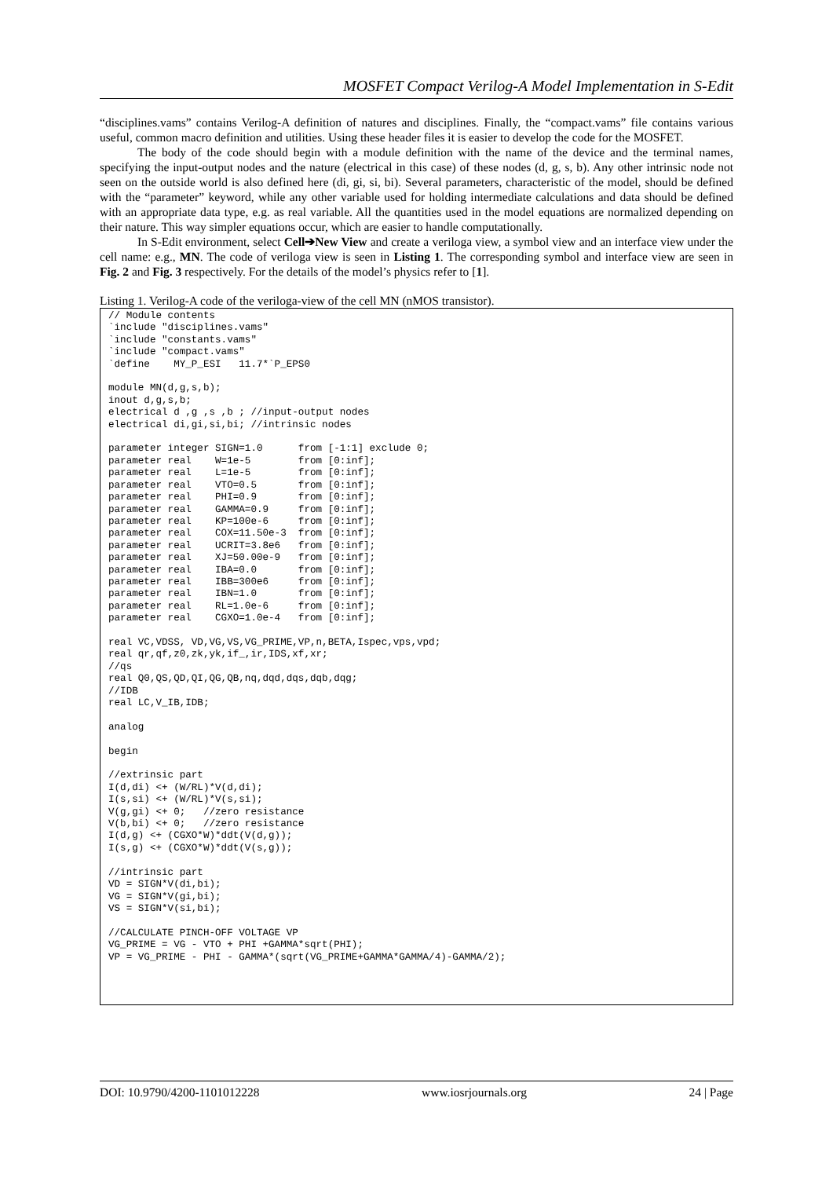MOSFET Compact Verilog-A Model Implementation in S-Edit
“disciplines.vams” contains Verilog-A definition of natures and disciplines. Finally, the “compact.vams” file contains various useful, common macro definition and utilities. Using these header files it is easier to develop the code for the MOSFET.
The body of the code should begin with a module definition with the name of the device and the terminal names, specifying the input-output nodes and the nature (electrical in this case) of these nodes (d, g, s, b). Any other intrinsic node not seen on the outside world is also defined here (di, gi, si, bi). Several parameters, characteristic of the model, should be defined with the “parameter” keyword, while any other variable used for holding intermediate calculations and data should be defined with an appropriate data type, e.g. as real variable. All the quantities used in the model equations are normalized depending on their nature. This way simpler equations occur, which are easier to handle computationally.
In S-Edit environment, select Cell➔New View and create a veriloga view, a symbol view and an interface view under the cell name: e.g., MN. The code of veriloga view is seen in Listing 1. The corresponding symbol and interface view are seen in Fig. 2 and Fig. 3 respectively. For the details of the model’s physics refer to [1].
Listing 1. Verilog-A code of the veriloga-view of the cell MN (nMOS transistor).
// Module contents
`include "disciplines.vams"
`include "constants.vams"
`include "compact.vams"
`define    MY_P_ESI   11.7*`P_EPS0

module MN(d,g,s,b);
inout d,g,s,b;
electrical d ,g ,s ,b ; //input-output nodes
electrical di,gi,si,bi; //intrinsic nodes

parameter integer SIGN=1.0      from [-1:1] exclude 0;
parameter real    W=1e-5        from [0:inf];
parameter real    L=1e-5        from [0:inf];
parameter real    VTO=0.5       from [0:inf];
parameter real    PHI=0.9       from [0:inf];
parameter real    GAMMA=0.9     from [0:inf];
parameter real    KP=100e-6     from [0:inf];
parameter real    COX=11.50e-3  from [0:inf];
parameter real    UCRIT=3.8e6   from [0:inf];
parameter real    XJ=50.00e-9   from [0:inf];
parameter real    IBA=0.0       from [0:inf];
parameter real    IBB=300e6     from [0:inf];
parameter real    IBN=1.0       from [0:inf];
parameter real    RL=1.0e-6     from [0:inf];
parameter real    CGXO=1.0e-4   from [0:inf];

real VC,VDSS, VD,VG,VS,VG_PRIME,VP,n,BETA,Ispec,vps,vpd;
real qr,qf,z0,zk,yk,if_,ir,IDS,xf,xr;
//qs
real Q0,QS,QD,QI,QG,QB,nq,dqd,dqs,dqb,dqg;
//IDB
real LC,V_IB,IDB;

analog

begin

//extrinsic part
I(d,di) <+ (W/RL)*V(d,di);
I(s,si) <+ (W/RL)*V(s,si);
V(g,gi) <+ 0;   //zero resistance
V(b,bi) <+ 0;   //zero resistance
I(d,g) <+ (CGXO*W)*ddt(V(d,g));
I(s,g) <+ (CGXO*W)*ddt(V(s,g));

//intrinsic part
VD = SIGN*V(di,bi);
VG = SIGN*V(gi,bi);
VS = SIGN*V(si,bi);

//CALCULATE PINCH-OFF VOLTAGE VP
VG_PRIME = VG - VTO + PHI +GAMMA*sqrt(PHI);
VP = VG_PRIME - PHI - GAMMA*(sqrt(VG_PRIME+GAMMA*GAMMA/4)-GAMMA/2);
DOI: 10.9790/4200-1101012228 www.iosrjournals.org 24 | Page